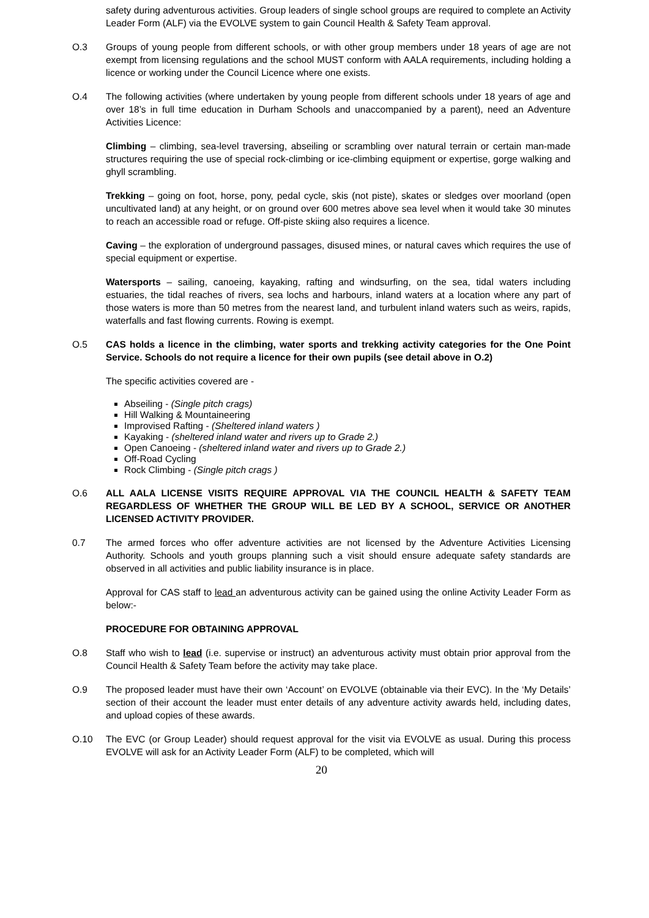safety during adventurous activities. Group leaders of single school groups are required to complete an Activity Leader Form (ALF) via the EVOLVE system to gain Council Health & Safety Team approval.
O.3 Groups of young people from different schools, or with other group members under 18 years of age are not exempt from licensing regulations and the school MUST conform with AALA requirements, including holding a licence or working under the Council Licence where one exists.
O.4 The following activities (where undertaken by young people from different schools under 18 years of age and over 18’s in full time education in Durham Schools and unaccompanied by a parent), need an Adventure Activities Licence:
Climbing – climbing, sea-level traversing, abseiling or scrambling over natural terrain or certain man-made structures requiring the use of special rock-climbing or ice-climbing equipment or expertise, gorge walking and ghyll scrambling.
Trekking – going on foot, horse, pony, pedal cycle, skis (not piste), skates or sledges over moorland (open uncultivated land) at any height, or on ground over 600 metres above sea level when it would take 30 minutes to reach an accessible road or refuge. Off-piste skiing also requires a licence.
Caving – the exploration of underground passages, disused mines, or natural caves which requires the use of special equipment or expertise.
Watersports – sailing, canoeing, kayaking, rafting and windsurfing, on the sea, tidal waters including estuaries, the tidal reaches of rivers, sea lochs and harbours, inland waters at a location where any part of those waters is more than 50 metres from the nearest land, and turbulent inland waters such as weirs, rapids, waterfalls and fast flowing currents. Rowing is exempt.
O.5 CAS holds a licence in the climbing, water sports and trekking activity categories for the One Point Service. Schools do not require a licence for their own pupils (see detail above in O.2)
The specific activities covered are -
Abseiling - (Single pitch crags)
Hill Walking & Mountaineering
Improvised Rafting - (Sheltered inland waters )
Kayaking - (sheltered inland water and rivers up to Grade 2.)
Open Canoeing - (sheltered inland water and rivers up to Grade 2.)
Off-Road Cycling
Rock Climbing - (Single pitch crags )
O.6 ALL AALA LICENSE VISITS REQUIRE APPROVAL VIA THE COUNCIL HEALTH & SAFETY TEAM REGARDLESS OF WHETHER THE GROUP WILL BE LED BY A SCHOOL, SERVICE OR ANOTHER LICENSED ACTIVITY PROVIDER.
0.7 The armed forces who offer adventure activities are not licensed by the Adventure Activities Licensing Authority. Schools and youth groups planning such a visit should ensure adequate safety standards are observed in all activities and public liability insurance is in place.
Approval for CAS staff to lead an adventurous activity can be gained using the online Activity Leader Form as below:-
PROCEDURE FOR OBTAINING APPROVAL
O.8 Staff who wish to lead (i.e. supervise or instruct) an adventurous activity must obtain prior approval from the Council Health & Safety Team before the activity may take place.
O.9 The proposed leader must have their own ‘Account’ on EVOLVE (obtainable via their EVC). In the ‘My Details’ section of their account the leader must enter details of any adventure activity awards held, including dates, and upload copies of these awards.
O.10 The EVC (or Group Leader) should request approval for the visit via EVOLVE as usual. During this process EVOLVE will ask for an Activity Leader Form (ALF) to be completed, which will
20